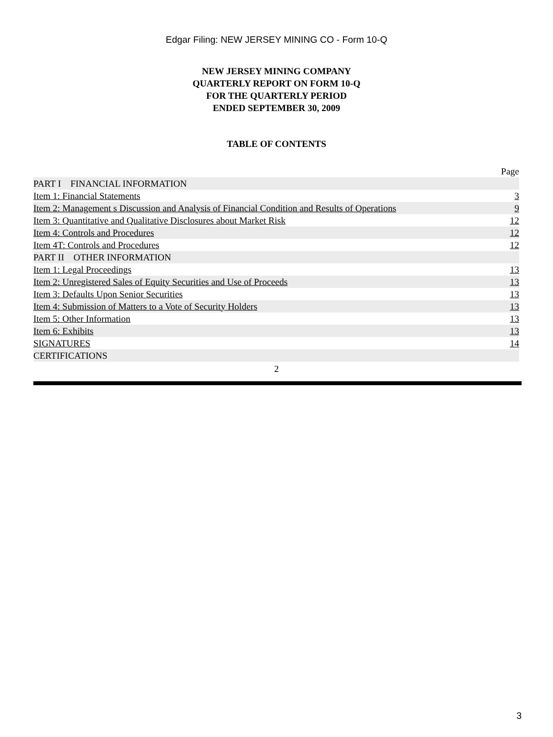Edgar Filing: NEW JERSEY MINING CO - Form 10-Q
NEW JERSEY MINING COMPANY
QUARTERLY REPORT ON FORM 10-Q
FOR THE QUARTERLY PERIOD
ENDED SEPTEMBER 30, 2009
TABLE OF CONTENTS
| | Page |
| PART I FINANCIAL INFORMATION | |
| Item 1: Financial Statements | 3 |
| Item 2: Management s Discussion and Analysis of Financial Condition and Results of Operations | 9 |
| Item 3: Quantitative and Qualitative Disclosures about Market Risk | 12 |
| Item 4: Controls and Procedures | 12 |
| Item 4T: Controls and Procedures | 12 |
| PART II OTHER INFORMATION | |
| Item 1: Legal Proceedings | 13 |
| Item 2: Unregistered Sales of Equity Securities and Use of Proceeds | 13 |
| Item 3: Defaults Upon Senior Securities | 13 |
| Item 4: Submission of Matters to a Vote of Security Holders | 13 |
| Item 5: Other Information | 13 |
| Item 6: Exhibits | 13 |
| SIGNATURES | 14 |
| CERTIFICATIONS | |
2
3